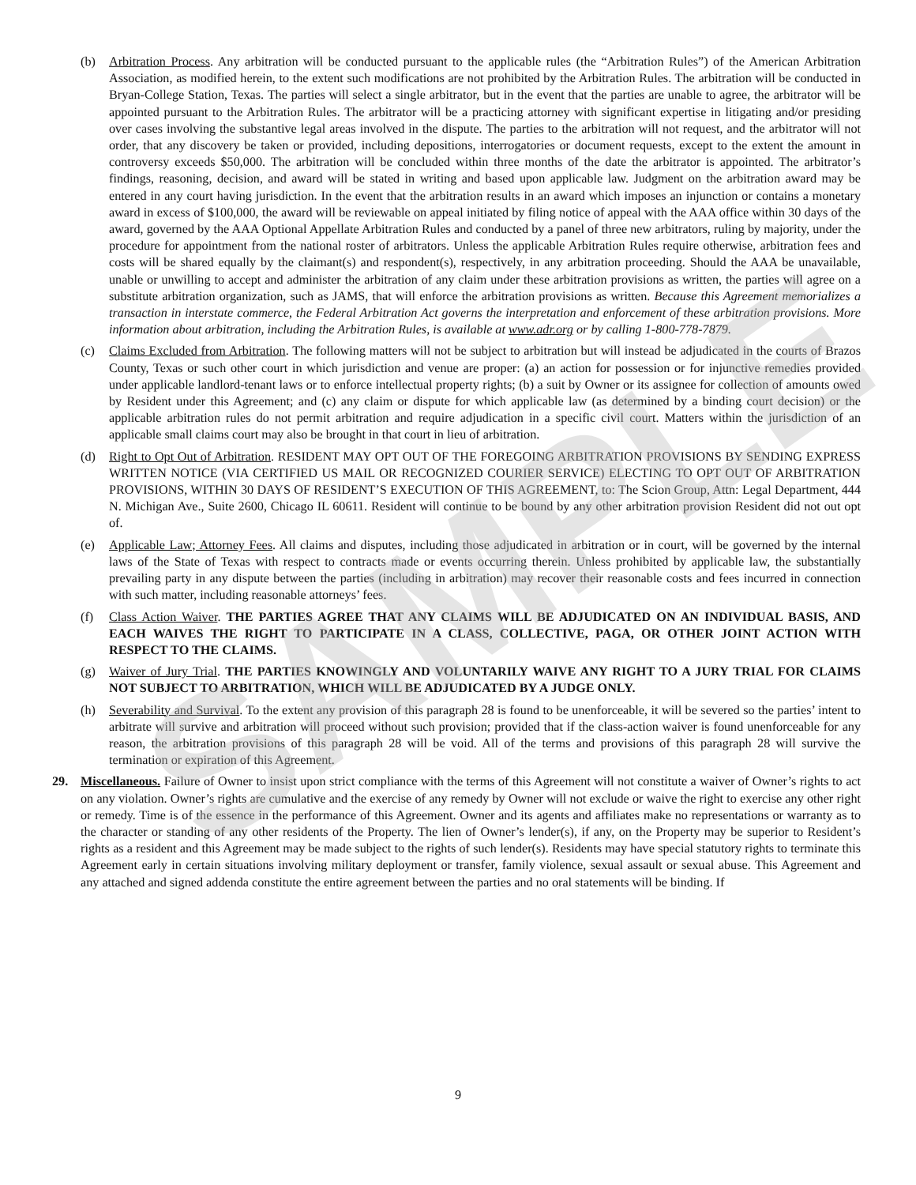SAMPLE
(b) Arbitration Process. Any arbitration will be conducted pursuant to the applicable rules (the “Arbitration Rules”) of the American Arbitration Association, as modified herein, to the extent such modifications are not prohibited by the Arbitration Rules. The arbitration will be conducted in Bryan-College Station, Texas. The parties will select a single arbitrator, but in the event that the parties are unable to agree, the arbitrator will be appointed pursuant to the Arbitration Rules. The arbitrator will be a practicing attorney with significant expertise in litigating and/or presiding over cases involving the substantive legal areas involved in the dispute. The parties to the arbitration will not request, and the arbitrator will not order, that any discovery be taken or provided, including depositions, interrogatories or document requests, except to the extent the amount in controversy exceeds $50,000. The arbitration will be concluded within three months of the date the arbitrator is appointed. The arbitrator’s findings, reasoning, decision, and award will be stated in writing and based upon applicable law. Judgment on the arbitration award may be entered in any court having jurisdiction. In the event that the arbitration results in an award which imposes an injunction or contains a monetary award in excess of $100,000, the award will be reviewable on appeal initiated by filing notice of appeal with the AAA office within 30 days of the award, governed by the AAA Optional Appellate Arbitration Rules and conducted by a panel of three new arbitrators, ruling by majority, under the procedure for appointment from the national roster of arbitrators. Unless the applicable Arbitration Rules require otherwise, arbitration fees and costs will be shared equally by the claimant(s) and respondent(s), respectively, in any arbitration proceeding. Should the AAA be unavailable, unable or unwilling to accept and administer the arbitration of any claim under these arbitration provisions as written, the parties will agree on a substitute arbitration organization, such as JAMS, that will enforce the arbitration provisions as written. Because this Agreement memorializes a transaction in interstate commerce, the Federal Arbitration Act governs the interpretation and enforcement of these arbitration provisions. More information about arbitration, including the Arbitration Rules, is available at www.adr.org or by calling 1-800-778-7879.
(c) Claims Excluded from Arbitration. The following matters will not be subject to arbitration but will instead be adjudicated in the courts of Brazos County, Texas or such other court in which jurisdiction and venue are proper: (a) an action for possession or for injunctive remedies provided under applicable landlord-tenant laws or to enforce intellectual property rights; (b) a suit by Owner or its assignee for collection of amounts owed by Resident under this Agreement; and (c) any claim or dispute for which applicable law (as determined by a binding court decision) or the applicable arbitration rules do not permit arbitration and require adjudication in a specific civil court. Matters within the jurisdiction of an applicable small claims court may also be brought in that court in lieu of arbitration.
(d) Right to Opt Out of Arbitration. RESIDENT MAY OPT OUT OF THE FOREGOING ARBITRATION PROVISIONS BY SENDING EXPRESS WRITTEN NOTICE (VIA CERTIFIED US MAIL OR RECOGNIZED COURIER SERVICE) ELECTING TO OPT OUT OF ARBITRATION PROVISIONS, WITHIN 30 DAYS OF RESIDENT’S EXECUTION OF THIS AGREEMENT, to: The Scion Group, Attn: Legal Department, 444 N. Michigan Ave., Suite 2600, Chicago IL 60611. Resident will continue to be bound by any other arbitration provision Resident did not out opt of.
(e) Applicable Law; Attorney Fees. All claims and disputes, including those adjudicated in arbitration or in court, will be governed by the internal laws of the State of Texas with respect to contracts made or events occurring therein. Unless prohibited by applicable law, the substantially prevailing party in any dispute between the parties (including in arbitration) may recover their reasonable costs and fees incurred in connection with such matter, including reasonable attorneys’ fees.
(f) Class Action Waiver. THE PARTIES AGREE THAT ANY CLAIMS WILL BE ADJUDICATED ON AN INDIVIDUAL BASIS, AND EACH WAIVES THE RIGHT TO PARTICIPATE IN A CLASS, COLLECTIVE, PAGA, OR OTHER JOINT ACTION WITH RESPECT TO THE CLAIMS.
(g) Waiver of Jury Trial. THE PARTIES KNOWINGLY AND VOLUNTARILY WAIVE ANY RIGHT TO A JURY TRIAL FOR CLAIMS NOT SUBJECT TO ARBITRATION, WHICH WILL BE ADJUDICATED BY A JUDGE ONLY.
(h) Severability and Survival. To the extent any provision of this paragraph 28 is found to be unenforceable, it will be severed so the parties’ intent to arbitrate will survive and arbitration will proceed without such provision; provided that if the class-action waiver is found unenforceable for any reason, the arbitration provisions of this paragraph 28 will be void. All of the terms and provisions of this paragraph 28 will survive the termination or expiration of this Agreement.
29. Miscellaneous. Failure of Owner to insist upon strict compliance with the terms of this Agreement will not constitute a waiver of Owner’s rights to act on any violation. Owner’s rights are cumulative and the exercise of any remedy by Owner will not exclude or waive the right to exercise any other right or remedy. Time is of the essence in the performance of this Agreement. Owner and its agents and affiliates make no representations or warranty as to the character or standing of any other residents of the Property. The lien of Owner’s lender(s), if any, on the Property may be superior to Resident’s rights as a resident and this Agreement may be made subject to the rights of such lender(s). Residents may have special statutory rights to terminate this Agreement early in certain situations involving military deployment or transfer, family violence, sexual assault or sexual abuse. This Agreement and any attached and signed addenda constitute the entire agreement between the parties and no oral statements will be binding. If
9